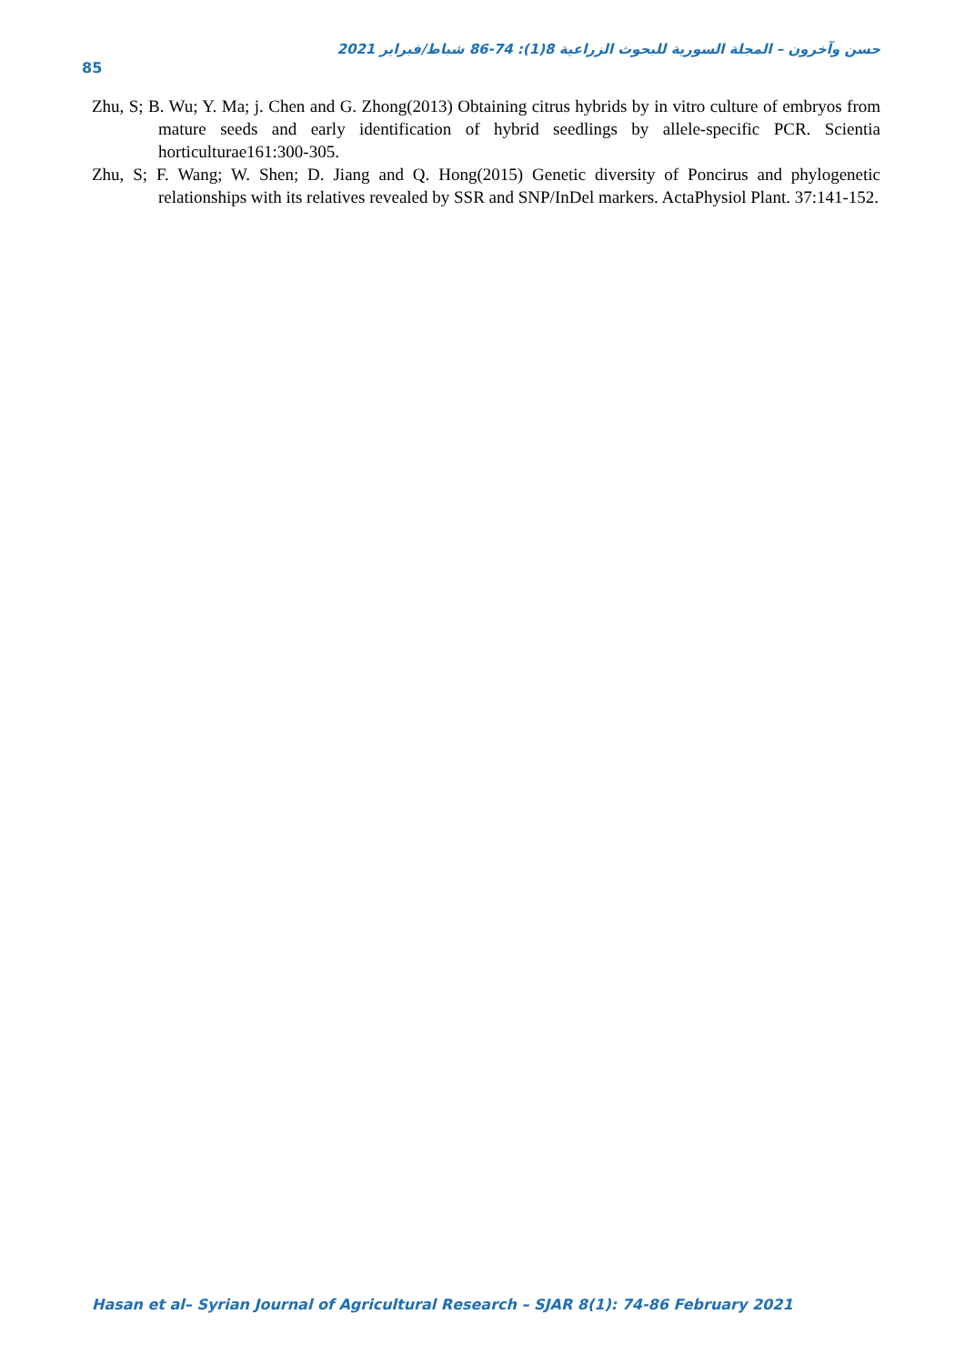حسن وآخرون – المجلة السورية للبحوث الزراعية 8(1): 74-86 شباط/فبراير 2021
85
Zhu, S; B. Wu; Y. Ma; j. Chen and G. Zhong(2013) Obtaining citrus hybrids by in vitro culture of embryos from mature seeds and early identification of hybrid seedlings by allele-specific PCR. Scientia horticulturae161:300-305.
Zhu, S; F. Wang; W. Shen; D. Jiang and Q. Hong(2015) Genetic diversity of Poncirus and phylogenetic relationships with its relatives revealed by SSR and SNP/InDel markers. ActaPhysiol Plant. 37:141-152.
Hasan et al– Syrian Journal of Agricultural Research – SJAR 8(1): 74-86 February 2021